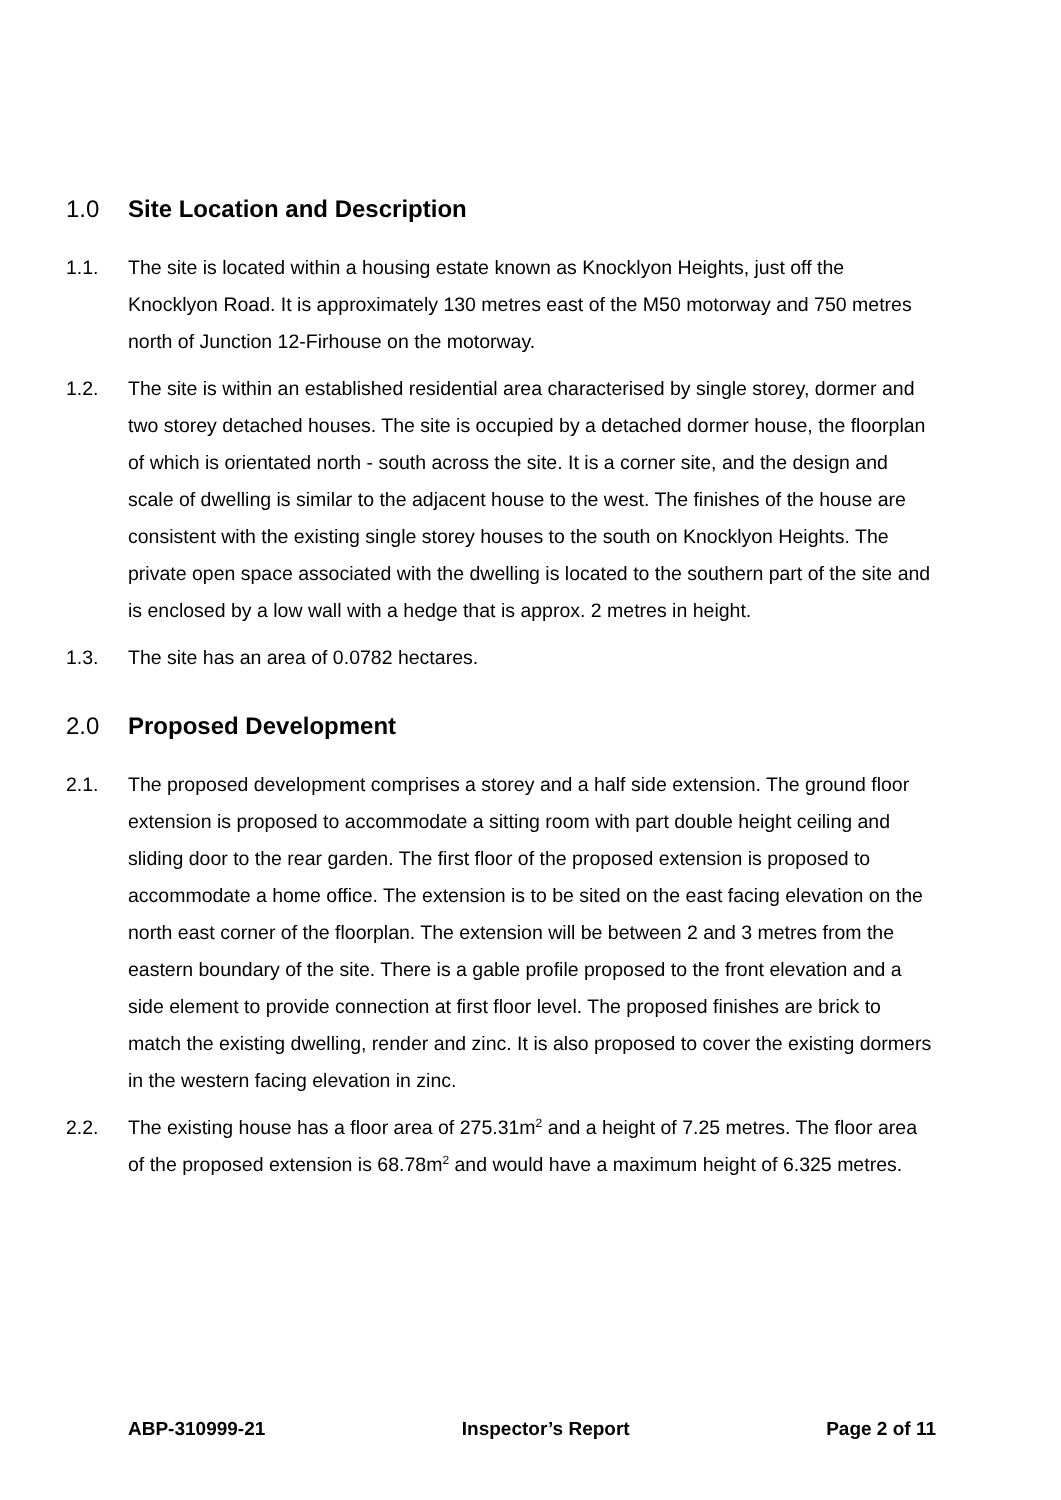1.0 Site Location and Description
1.1. The site is located within a housing estate known as Knocklyon Heights, just off the Knocklyon Road. It is approximately 130 metres east of the M50 motorway and 750 metres north of Junction 12-Firhouse on the motorway.
1.2. The site is within an established residential area characterised by single storey, dormer and two storey detached houses. The site is occupied by a detached dormer house, the floorplan of which is orientated north - south across the site. It is a corner site, and the design and scale of dwelling is similar to the adjacent house to the west. The finishes of the house are consistent with the existing single storey houses to the south on Knocklyon Heights. The private open space associated with the dwelling is located to the southern part of the site and is enclosed by a low wall with a hedge that is approx. 2 metres in height.
1.3. The site has an area of 0.0782 hectares.
2.0 Proposed Development
2.1. The proposed development comprises a storey and a half side extension. The ground floor extension is proposed to accommodate a sitting room with part double height ceiling and sliding door to the rear garden. The first floor of the proposed extension is proposed to accommodate a home office. The extension is to be sited on the east facing elevation on the north east corner of the floorplan. The extension will be between 2 and 3 metres from the eastern boundary of the site. There is a gable profile proposed to the front elevation and a side element to provide connection at first floor level. The proposed finishes are brick to match the existing dwelling, render and zinc. It is also proposed to cover the existing dormers in the western facing elevation in zinc.
2.2. The existing house has a floor area of 275.31m<sup>2</sup> and a height of 7.25 metres. The floor area of the proposed extension is 68.78m<sup>2</sup> and would have a maximum height of 6.325 metres.
ABP-310999-21 Inspector’s Report Page 2 of 11